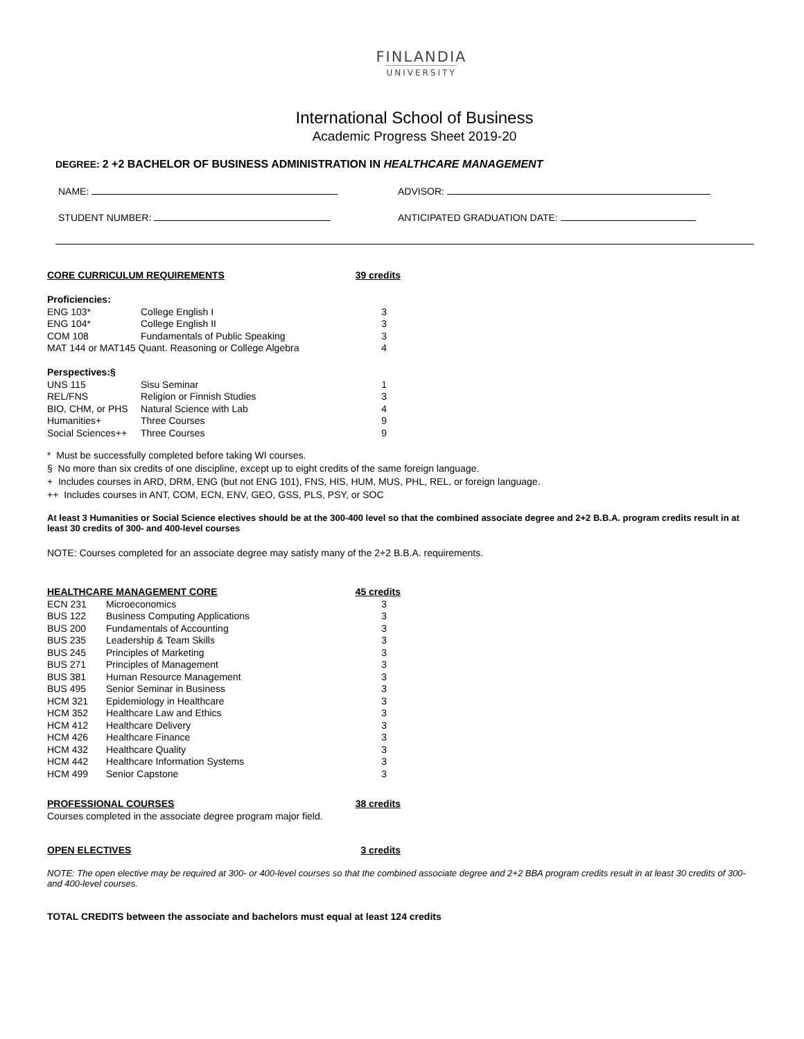FINLANDIA
UNIVERSITY
International School of Business
Academic Progress Sheet 2019-20
DEGREE: 2 +2 BACHELOR OF BUSINESS ADMINISTRATION IN HEALTHCARE MANAGEMENT
NAME: ADVISOR:
STUDENT NUMBER: ANTICIPATED GRADUATION DATE:
| CORE CURRICULUM REQUIREMENTS | | 39 credits |
| Proficiencies: | | |
| ENG 103* | College English I | 3 |
| ENG 104* | College English II | 3 |
| COM 108 | Fundamentals of Public Speaking | 3 |
| MAT 144 or MAT145 Quant. Reasoning or College Algebra | | 4 |
| Perspectives:§ | | |
| UNS 115 | Sisu Seminar | 1 |
| REL/FNS | Religion or Finnish Studies | 3 |
| BIO, CHM, or PHS | Natural Science with Lab | 4 |
| Humanities+ | Three Courses | 9 |
| Social Sciences++ | Three Courses | 9 |
* Must be successfully completed before taking WI courses.
§ No more than six credits of one discipline, except up to eight credits of the same foreign language.
+ Includes courses in ARD, DRM, ENG (but not ENG 101), FNS, HIS, HUM, MUS, PHL, REL, or foreign language.
++ Includes courses in ANT, COM, ECN, ENV, GEO, GSS, PLS, PSY, or SOC
At least 3 Humanities or Social Science electives should be at the 300-400 level so that the combined associate degree and 2+2 B.B.A. program credits result in at least 30 credits of 300- and 400-level courses
NOTE: Courses completed for an associate degree may satisfy many of the 2+2 B.B.A. requirements.
| HEALTHCARE MANAGEMENT CORE | | 45 credits |
| ECN 231 | Microeconomics | 3 |
| BUS 122 | Business Computing Applications | 3 |
| BUS 200 | Fundamentals of Accounting | 3 |
| BUS 235 | Leadership & Team Skills | 3 |
| BUS 245 | Principles of Marketing | 3 |
| BUS 271 | Principles of Management | 3 |
| BUS 381 | Human Resource Management | 3 |
| BUS 495 | Senior Seminar in Business | 3 |
| HCM 321 | Epidemiology in Healthcare | 3 |
| HCM 352 | Healthcare Law and Ethics | 3 |
| HCM 412 | Healthcare Delivery | 3 |
| HCM 426 | Healthcare Finance | 3 |
| HCM 432 | Healthcare Quality | 3 |
| HCM 442 | Healthcare Information Systems | 3 |
| HCM 499 | Senior Capstone | 3 |
| PROFESSIONAL COURSES | 38 credits |
| Courses completed in the associate degree program major field. | |
| OPEN ELECTIVES | 3 credits |
NOTE: The open elective may be required at 300- or 400-level courses so that the combined associate degree and 2+2 BBA program credits result in at least 30 credits of 300- and 400-level courses.
TOTAL CREDITS between the associate and bachelors must equal at least 124 credits